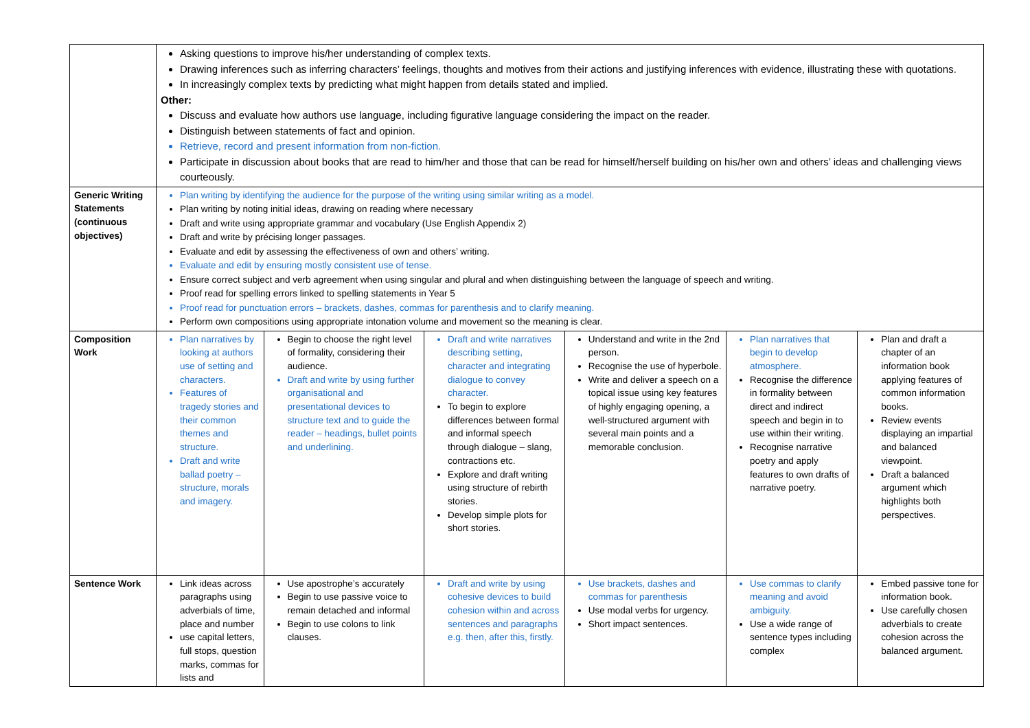| | Asking questions to improve his/her understanding of complex texts. Drawing inferences such as inferring characters’ feelings, thoughts and motives from their actions and justifying inferences with evidence, illustrating these with quotations. In increasingly complex texts by predicting what might happen from details stated and implied. Other: Discuss and evaluate how authors use language, including figurative language considering the impact on the reader. Distinguish between statements of fact and opinion. Retrieve, record and present information from non-fiction. Participate in discussion about books that are read to him/her and those that can be read for himself/herself building on his/her own and others’ ideas and challenging views courteously. | | | | | |
| Generic Writing Statements (continuous objectives) | Plan writing by identifying the audience for the purpose of the writing using similar writing as a model. Plan writing by noting initial ideas, drawing on reading where necessary Draft and write using appropriate grammar and vocabulary (Use English Appendix 2) Draft and write by précising longer passages. Evaluate and edit by assessing the effectiveness of own and others’ writing. Evaluate and edit by ensuring mostly consistent use of tense. Ensure correct subject and verb agreement when using singular and plural and when distinguishing between the language of speech and writing. Proof read for spelling errors linked to spelling statements in Year 5 Proof read for punctuation errors – brackets, dashes, commas for parenthesis and to clarify meaning. Perform own compositions using appropriate intonation volume and movement so the meaning is clear. | | | | | |
| Composition Work | Plan narratives by looking at authors use of setting and characters. Features of tragedy stories and their common themes and structure. Draft and write ballad poetry – structure, morals and imagery. | Begin to choose the right level of formality, considering their audience. Draft and write by using further organisational and presentational devices to structure text and to guide the reader – headings, bullet points and underlining. | Draft and write narratives describing setting, character and integrating dialogue to convey character. To begin to explore differences between formal and informal speech through dialogue – slang, contractions etc. Explore and draft writing using structure of rebirth stories. Develop simple plots for short stories. | Understand and write in the 2nd person. Recognise the use of hyperbole. Write and deliver a speech on a topical issue using key features of highly engaging opening, a well-structured argument with several main points and a memorable conclusion. | Plan narratives that begin to develop atmosphere. Recognise the difference in formality between direct and indirect speech and begin in to use within their writing. Recognise narrative poetry and apply features to own drafts of narrative poetry. | Plan and draft a chapter of an information book applying features of common information books. Review events displaying an impartial and balanced viewpoint. Draft a balanced argument which highlights both perspectives. |
| Sentence Work | Link ideas across paragraphs using adverbials of time, place and number use capital letters, full stops, question marks, commas for lists and | Use apostrophe’s accurately Begin to use passive voice to remain detached and informal Begin to use colons to link clauses. | Draft and write by using cohesive devices to build cohesion within and across sentences and paragraphs e.g. then, after this, firstly. | Use brackets, dashes and commas for parenthesis Use modal verbs for urgency. Short impact sentences. | Use commas to clarify meaning and avoid ambiguity. Use a wide range of sentence types including complex | Embed passive tone for information book. Use carefully chosen adverbials to create cohesion across the balanced argument. |